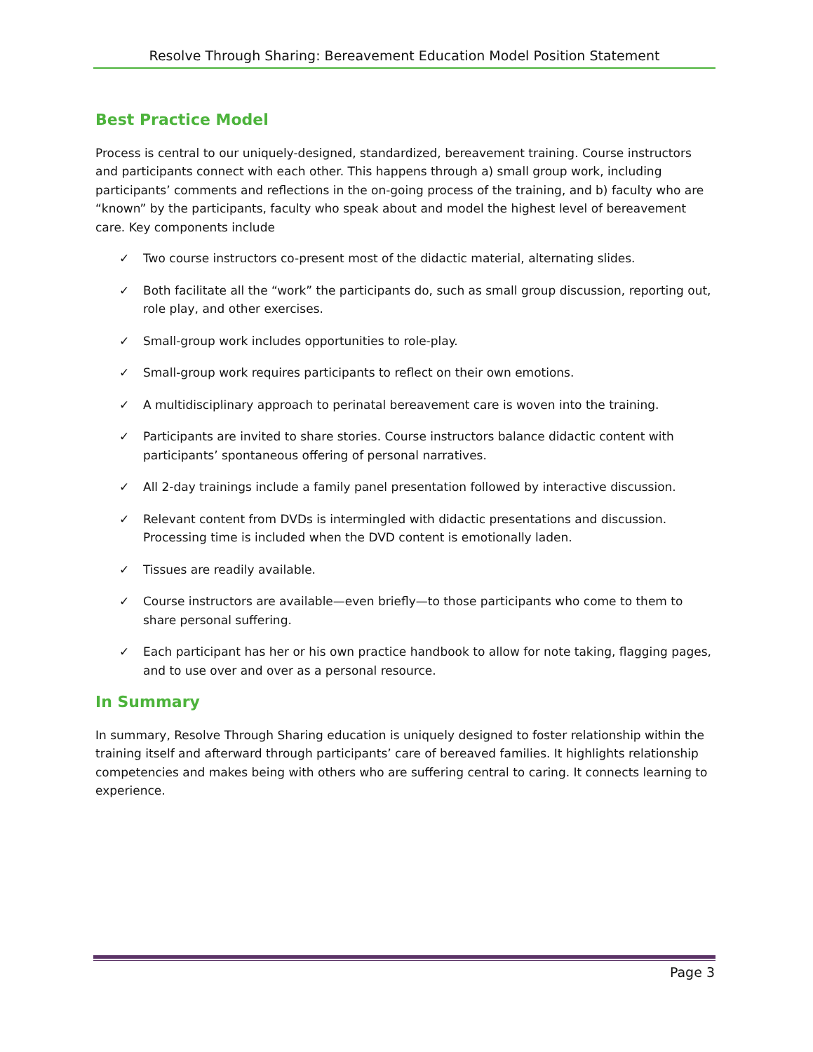Resolve Through Sharing: Bereavement Education Model Position Statement
Best Practice Model
Process is central to our uniquely-designed, standardized, bereavement training. Course instructors and participants connect with each other. This happens through a) small group work, including participants’ comments and reflections in the on-going process of the training, and b) faculty who are “known” by the participants, faculty who speak about and model the highest level of bereavement care. Key components include
✓ Two course instructors co-present most of the didactic material, alternating slides.
✓ Both facilitate all the “work” the participants do, such as small group discussion, reporting out, role play, and other exercises.
✓ Small-group work includes opportunities to role-play.
✓ Small-group work requires participants to reflect on their own emotions.
✓ A multidisciplinary approach to perinatal bereavement care is woven into the training.
✓ Participants are invited to share stories. Course instructors balance didactic content with participants’ spontaneous offering of personal narratives.
✓ All 2-day trainings include a family panel presentation followed by interactive discussion.
✓ Relevant content from DVDs is intermingled with didactic presentations and discussion. Processing time is included when the DVD content is emotionally laden.
✓ Tissues are readily available.
✓ Course instructors are available—even briefly—to those participants who come to them to share personal suffering.
✓ Each participant has her or his own practice handbook to allow for note taking, flagging pages, and to use over and over as a personal resource.
In Summary
In summary, Resolve Through Sharing education is uniquely designed to foster relationship within the training itself and afterward through participants’ care of bereaved families. It highlights relationship competencies and makes being with others who are suffering central to caring. It connects learning to experience.
Page 3